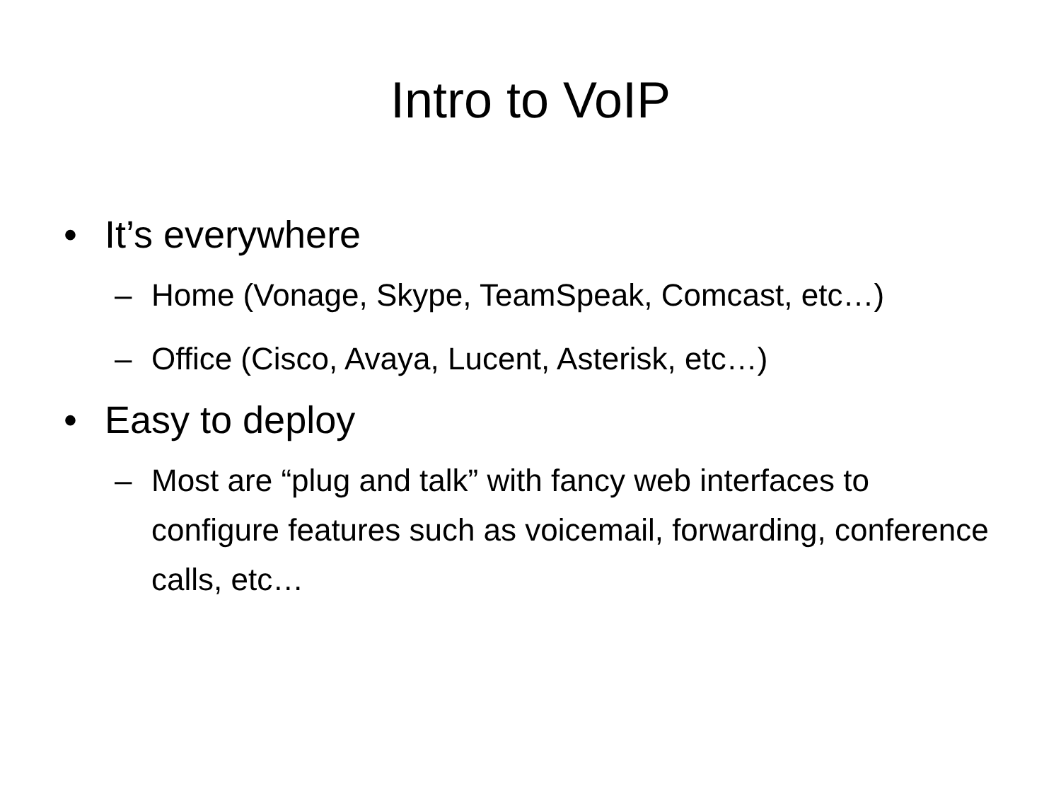Intro to VoIP
• It’s everywhere
– Home (Vonage, Skype, TeamSpeak, Comcast, etc…)
– Office (Cisco, Avaya, Lucent, Asterisk, etc…)
• Easy to deploy
– Most are “plug and talk” with fancy web interfaces to configure features such as voicemail, forwarding, conference calls, etc…